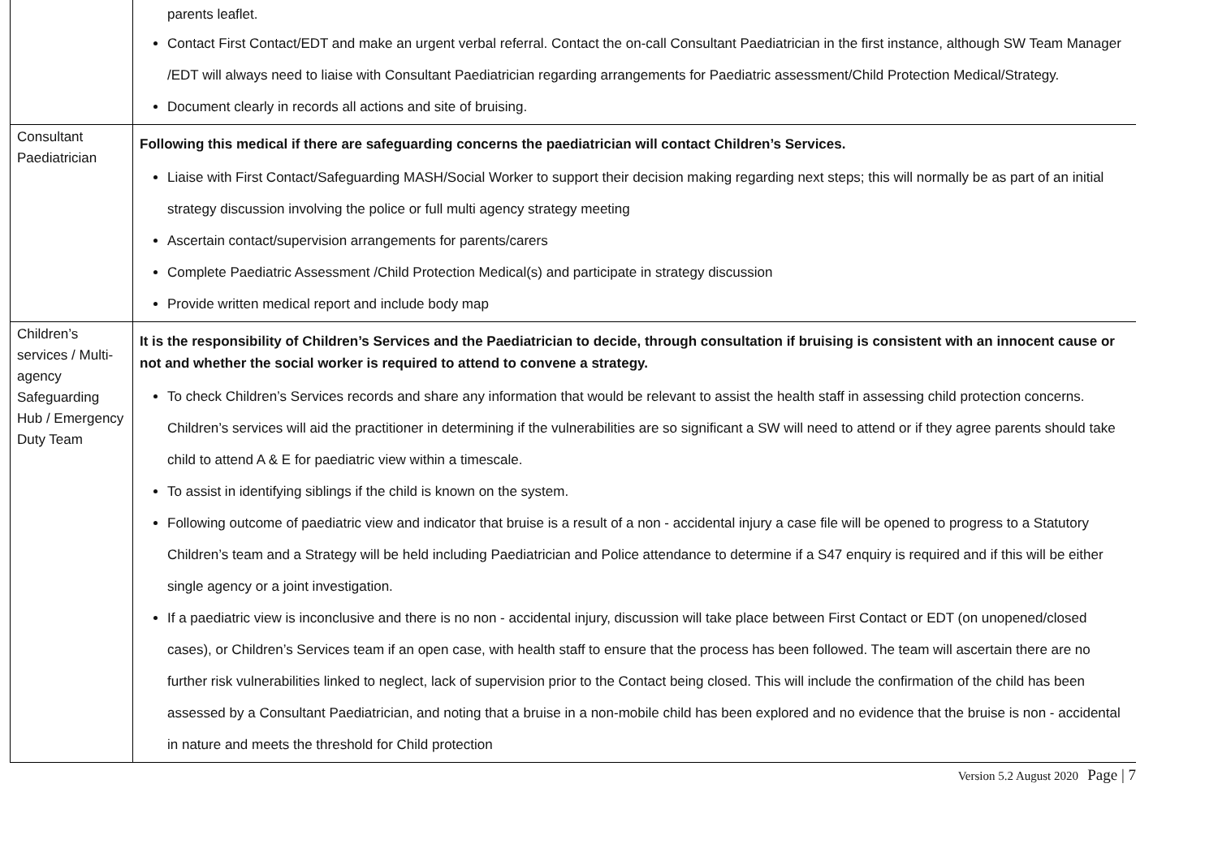| | parents leaflet. Contact First Contact/EDT and make an urgent verbal referral. Contact the on-call Consultant Paediatrician in the first instance, although SW Team Manager /EDT will always need to liaise with Consultant Paediatrician regarding arrangements for Paediatric assessment/Child Protection Medical/Strategy. Document clearly in records all actions and site of bruising. |
| Consultant Paediatrician | Following this medical if there are safeguarding concerns the paediatrician will contact Children’s Services. Liaise with First Contact/Safeguarding MASH/Social Worker to support their decision making regarding next steps; this will normally be as part of an initial strategy discussion involving the police or full multi agency strategy meeting Ascertain contact/supervision arrangements for parents/carers Complete Paediatric Assessment /Child Protection Medical(s) and participate in strategy discussion Provide written medical report and include body map |
| Children’s services / Multi-agency Safeguarding Hub / Emergency Duty Team | It is the responsibility of Children’s Services and the Paediatrician to decide, through consultation if bruising is consistent with an innocent cause or not and whether the social worker is required to attend to convene a strategy. To check Children’s Services records and share any information that would be relevant to assist the health staff in assessing child protection concerns. Children’s services will aid the practitioner in determining if the vulnerabilities are so significant a SW will need to attend or if they agree parents should take child to attend A & E for paediatric view within a timescale. To assist in identifying siblings if the child is known on the system. Following outcome of paediatric view and indicator that bruise is a result of a non - accidental injury a case file will be opened to progress to a Statutory Children’s team and a Strategy will be held including Paediatrician and Police attendance to determine if a S47 enquiry is required and if this will be either single agency or a joint investigation. If a paediatric view is inconclusive and there is no non - accidental injury, discussion will take place between First Contact or EDT (on unopened/closed cases), or Children’s Services team if an open case, with health staff to ensure that the process has been followed. The team will ascertain there are no further risk vulnerabilities linked to neglect, lack of supervision prior to the Contact being closed. This will include the confirmation of the child has been assessed by a Consultant Paediatrician, and noting that a bruise in a non-mobile child has been explored and no evidence that the bruise is non - accidental in nature and meets the threshold for Child protection |
Version 5.2 August 2020 Page | 7